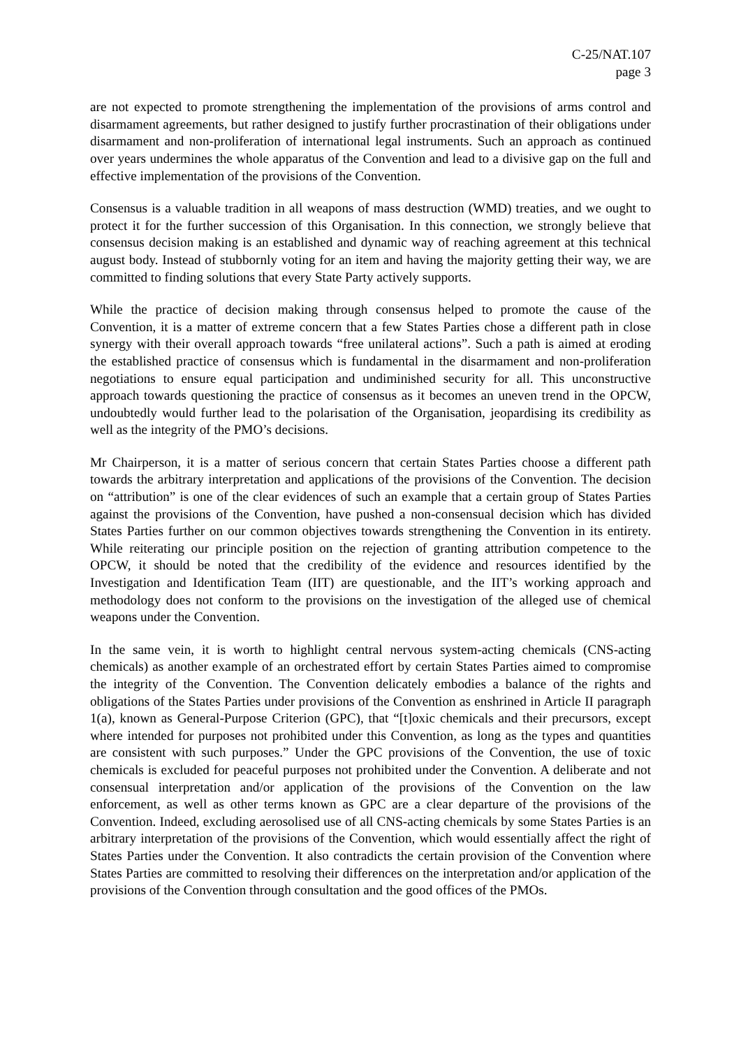C-25/NAT.107
page 3
are not expected to promote strengthening the implementation of the provisions of arms control and disarmament agreements, but rather designed to justify further procrastination of their obligations under disarmament and non-proliferation of international legal instruments. Such an approach as continued over years undermines the whole apparatus of the Convention and lead to a divisive gap on the full and effective implementation of the provisions of the Convention.
Consensus is a valuable tradition in all weapons of mass destruction (WMD) treaties, and we ought to protect it for the further succession of this Organisation. In this connection, we strongly believe that consensus decision making is an established and dynamic way of reaching agreement at this technical august body. Instead of stubbornly voting for an item and having the majority getting their way, we are committed to finding solutions that every State Party actively supports.
While the practice of decision making through consensus helped to promote the cause of the Convention, it is a matter of extreme concern that a few States Parties chose a different path in close synergy with their overall approach towards “free unilateral actions”. Such a path is aimed at eroding the established practice of consensus which is fundamental in the disarmament and non-proliferation negotiations to ensure equal participation and undiminished security for all. This unconstructive approach towards questioning the practice of consensus as it becomes an uneven trend in the OPCW, undoubtedly would further lead to the polarisation of the Organisation, jeopardising its credibility as well as the integrity of the PMO’s decisions.
Mr Chairperson, it is a matter of serious concern that certain States Parties choose a different path towards the arbitrary interpretation and applications of the provisions of the Convention. The decision on “attribution” is one of the clear evidences of such an example that a certain group of States Parties against the provisions of the Convention, have pushed a non-consensual decision which has divided States Parties further on our common objectives towards strengthening the Convention in its entirety. While reiterating our principle position on the rejection of granting attribution competence to the OPCW, it should be noted that the credibility of the evidence and resources identified by the Investigation and Identification Team (IIT) are questionable, and the IIT’s working approach and methodology does not conform to the provisions on the investigation of the alleged use of chemical weapons under the Convention.
In the same vein, it is worth to highlight central nervous system-acting chemicals (CNS-acting chemicals) as another example of an orchestrated effort by certain States Parties aimed to compromise the integrity of the Convention. The Convention delicately embodies a balance of the rights and obligations of the States Parties under provisions of the Convention as enshrined in Article II paragraph 1(a), known as General-Purpose Criterion (GPC), that “[t]oxic chemicals and their precursors, except where intended for purposes not prohibited under this Convention, as long as the types and quantities are consistent with such purposes.” Under the GPC provisions of the Convention, the use of toxic chemicals is excluded for peaceful purposes not prohibited under the Convention. A deliberate and not consensual interpretation and/or application of the provisions of the Convention on the law enforcement, as well as other terms known as GPC are a clear departure of the provisions of the Convention. Indeed, excluding aerosolised use of all CNS-acting chemicals by some States Parties is an arbitrary interpretation of the provisions of the Convention, which would essentially affect the right of States Parties under the Convention. It also contradicts the certain provision of the Convention where States Parties are committed to resolving their differences on the interpretation and/or application of the provisions of the Convention through consultation and the good offices of the PMOs.